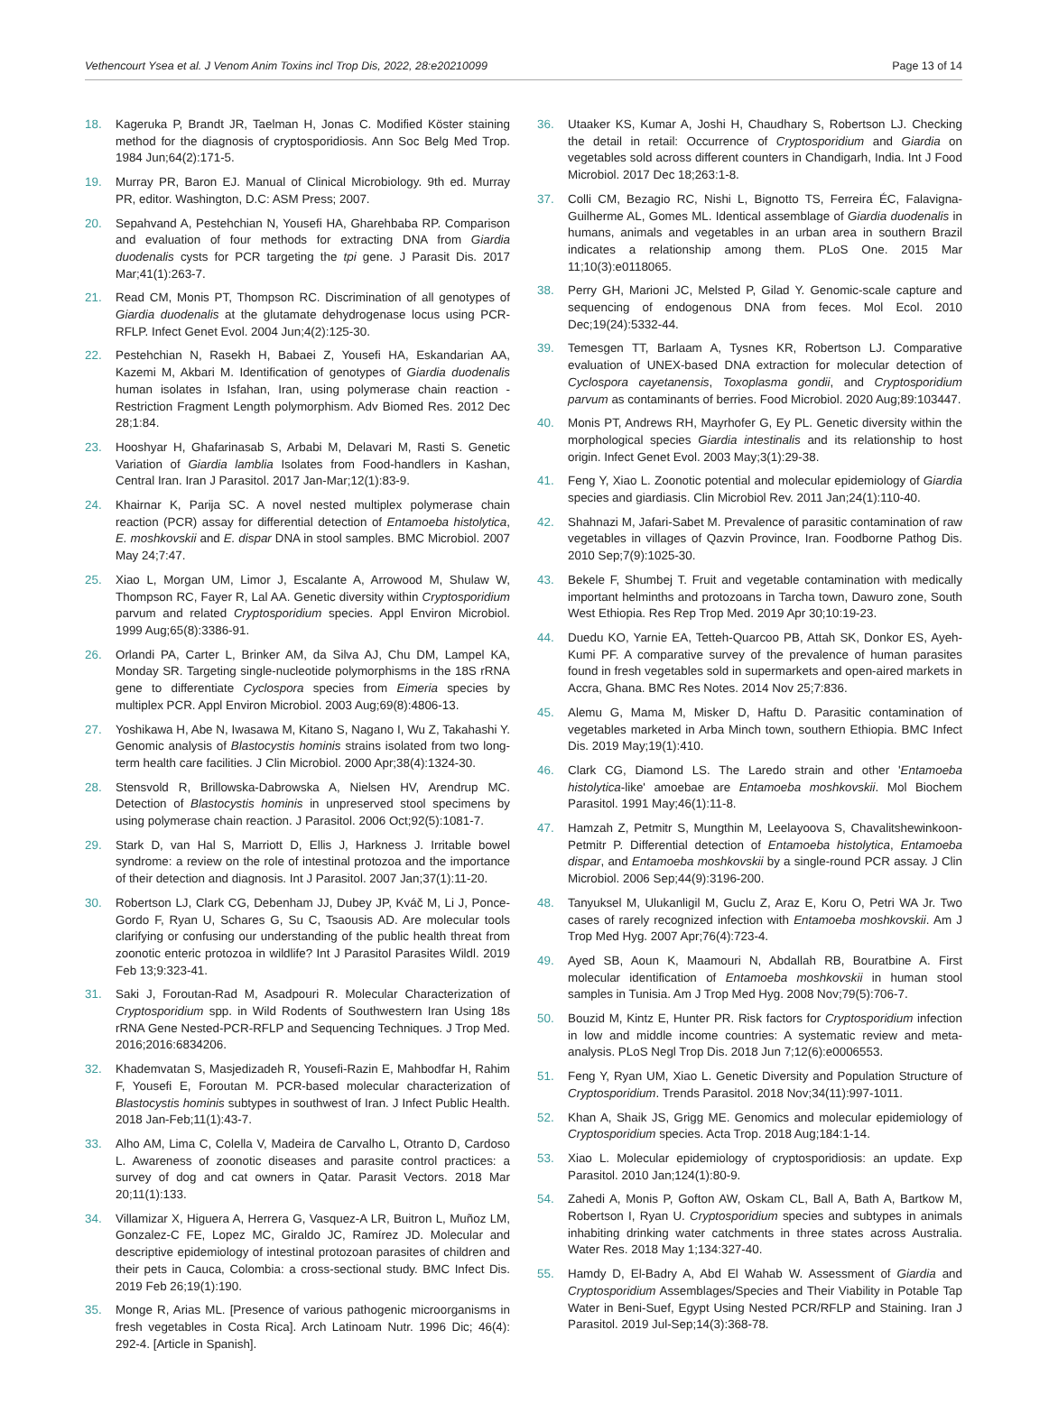Vethencourt Ysea et al. J Venom Anim Toxins incl Trop Dis, 2022, 28:e20210099 Page 13 of 14
18. Kageruka P, Brandt JR, Taelman H, Jonas C. Modified Köster staining method for the diagnosis of cryptosporidiosis. Ann Soc Belg Med Trop. 1984 Jun;64(2):171-5.
19. Murray PR, Baron EJ. Manual of Clinical Microbiology. 9th ed. Murray PR, editor. Washington, D.C: ASM Press; 2007.
20. Sepahvand A, Pestehchian N, Yousefi HA, Gharehbaba RP. Comparison and evaluation of four methods for extracting DNA from Giardia duodenalis cysts for PCR targeting the tpi gene. J Parasit Dis. 2017 Mar;41(1):263-7.
21. Read CM, Monis PT, Thompson RC. Discrimination of all genotypes of Giardia duodenalis at the glutamate dehydrogenase locus using PCR-RFLP. Infect Genet Evol. 2004 Jun;4(2):125-30.
22. Pestehchian N, Rasekh H, Babaei Z, Yousefi HA, Eskandarian AA, Kazemi M, Akbari M. Identification of genotypes of Giardia duodenalis human isolates in Isfahan, Iran, using polymerase chain reaction - Restriction Fragment Length polymorphism. Adv Biomed Res. 2012 Dec 28;1:84.
23. Hooshyar H, Ghafarinasab S, Arbabi M, Delavari M, Rasti S. Genetic Variation of Giardia lamblia Isolates from Food-handlers in Kashan, Central Iran. Iran J Parasitol. 2017 Jan-Mar;12(1):83-9.
24. Khairnar K, Parija SC. A novel nested multiplex polymerase chain reaction (PCR) assay for differential detection of Entamoeba histolytica, E. moshkovskii and E. dispar DNA in stool samples. BMC Microbiol. 2007 May 24;7:47.
25. Xiao L, Morgan UM, Limor J, Escalante A, Arrowood M, Shulaw W, Thompson RC, Fayer R, Lal AA. Genetic diversity within Cryptosporidium parvum and related Cryptosporidium species. Appl Environ Microbiol. 1999 Aug;65(8):3386-91.
26. Orlandi PA, Carter L, Brinker AM, da Silva AJ, Chu DM, Lampel KA, Monday SR. Targeting single-nucleotide polymorphisms in the 18S rRNA gene to differentiate Cyclospora species from Eimeria species by multiplex PCR. Appl Environ Microbiol. 2003 Aug;69(8):4806-13.
27. Yoshikawa H, Abe N, Iwasawa M, Kitano S, Nagano I, Wu Z, Takahashi Y. Genomic analysis of Blastocystis hominis strains isolated from two long-term health care facilities. J Clin Microbiol. 2000 Apr;38(4):1324-30.
28. Stensvold R, Brillowska-Dabrowska A, Nielsen HV, Arendrup MC. Detection of Blastocystis hominis in unpreserved stool specimens by using polymerase chain reaction. J Parasitol. 2006 Oct;92(5):1081-7.
29. Stark D, van Hal S, Marriott D, Ellis J, Harkness J. Irritable bowel syndrome: a review on the role of intestinal protozoa and the importance of their detection and diagnosis. Int J Parasitol. 2007 Jan;37(1):11-20.
30. Robertson LJ, Clark CG, Debenham JJ, Dubey JP, Kváč M, Li J, Ponce-Gordo F, Ryan U, Schares G, Su C, Tsaousis AD. Are molecular tools clarifying or confusing our understanding of the public health threat from zoonotic enteric protozoa in wildlife? Int J Parasitol Parasites Wildl. 2019 Feb 13;9:323-41.
31. Saki J, Foroutan-Rad M, Asadpouri R. Molecular Characterization of Cryptosporidium spp. in Wild Rodents of Southwestern Iran Using 18s rRNA Gene Nested-PCR-RFLP and Sequencing Techniques. J Trop Med. 2016;2016:6834206.
32. Khademvatan S, Masjedizadeh R, Yousefi-Razin E, Mahbodfar H, Rahim F, Yousefi E, Foroutan M. PCR-based molecular characterization of Blastocystis hominis subtypes in southwest of Iran. J Infect Public Health. 2018 Jan-Feb;11(1):43-7.
33. Alho AM, Lima C, Colella V, Madeira de Carvalho L, Otranto D, Cardoso L. Awareness of zoonotic diseases and parasite control practices: a survey of dog and cat owners in Qatar. Parasit Vectors. 2018 Mar 20;11(1):133.
34. Villamizar X, Higuera A, Herrera G, Vasquez-A LR, Buitron L, Muñoz LM, Gonzalez-C FE, Lopez MC, Giraldo JC, Ramírez JD. Molecular and descriptive epidemiology of intestinal protozoan parasites of children and their pets in Cauca, Colombia: a cross-sectional study. BMC Infect Dis. 2019 Feb 26;19(1):190.
35. Monge R, Arias ML. [Presence of various pathogenic microorganisms in fresh vegetables in Costa Rica]. Arch Latinoam Nutr. 1996 Dic; 46(4): 292-4. [Article in Spanish].
36. Utaaker KS, Kumar A, Joshi H, Chaudhary S, Robertson LJ. Checking the detail in retail: Occurrence of Cryptosporidium and Giardia on vegetables sold across different counters in Chandigarh, India. Int J Food Microbiol. 2017 Dec 18;263:1-8.
37. Colli CM, Bezagio RC, Nishi L, Bignotto TS, Ferreira ÉC, Falavigna-Guilherme AL, Gomes ML. Identical assemblage of Giardia duodenalis in humans, animals and vegetables in an urban area in southern Brazil indicates a relationship among them. PLoS One. 2015 Mar 11;10(3):e0118065.
38. Perry GH, Marioni JC, Melsted P, Gilad Y. Genomic-scale capture and sequencing of endogenous DNA from feces. Mol Ecol. 2010 Dec;19(24):5332-44.
39. Temesgen TT, Barlaam A, Tysnes KR, Robertson LJ. Comparative evaluation of UNEX-based DNA extraction for molecular detection of Cyclospora cayetanensis, Toxoplasma gondii, and Cryptosporidium parvum as contaminants of berries. Food Microbiol. 2020 Aug;89:103447.
40. Monis PT, Andrews RH, Mayrhofer G, Ey PL. Genetic diversity within the morphological species Giardia intestinalis and its relationship to host origin. Infect Genet Evol. 2003 May;3(1):29-38.
41. Feng Y, Xiao L. Zoonotic potential and molecular epidemiology of Giardia species and giardiasis. Clin Microbiol Rev. 2011 Jan;24(1):110-40.
42. Shahnazi M, Jafari-Sabet M. Prevalence of parasitic contamination of raw vegetables in villages of Qazvin Province, Iran. Foodborne Pathog Dis. 2010 Sep;7(9):1025-30.
43. Bekele F, Shumbej T. Fruit and vegetable contamination with medically important helminths and protozoans in Tarcha town, Dawuro zone, South West Ethiopia. Res Rep Trop Med. 2019 Apr 30;10:19-23.
44. Duedu KO, Yarnie EA, Tetteh-Quarcoo PB, Attah SK, Donkor ES, Ayeh-Kumi PF. A comparative survey of the prevalence of human parasites found in fresh vegetables sold in supermarkets and open-aired markets in Accra, Ghana. BMC Res Notes. 2014 Nov 25;7:836.
45. Alemu G, Mama M, Misker D, Haftu D. Parasitic contamination of vegetables marketed in Arba Minch town, southern Ethiopia. BMC Infect Dis. 2019 May;19(1):410.
46. Clark CG, Diamond LS. The Laredo strain and other 'Entamoeba histolytica-like' amoebae are Entamoeba moshkovskii. Mol Biochem Parasitol. 1991 May;46(1):11-8.
47. Hamzah Z, Petmitr S, Mungthin M, Leelayoova S, Chavalitshewinkoon-Petmitr P. Differential detection of Entamoeba histolytica, Entamoeba dispar, and Entamoeba moshkovskii by a single-round PCR assay. J Clin Microbiol. 2006 Sep;44(9):3196-200.
48. Tanyuksel M, Ulukanligil M, Guclu Z, Araz E, Koru O, Petri WA Jr. Two cases of rarely recognized infection with Entamoeba moshkovskii. Am J Trop Med Hyg. 2007 Apr;76(4):723-4.
49. Ayed SB, Aoun K, Maamouri N, Abdallah RB, Bouratbine A. First molecular identification of Entamoeba moshkovskii in human stool samples in Tunisia. Am J Trop Med Hyg. 2008 Nov;79(5):706-7.
50. Bouzid M, Kintz E, Hunter PR. Risk factors for Cryptosporidium infection in low and middle income countries: A systematic review and meta-analysis. PLoS Negl Trop Dis. 2018 Jun 7;12(6):e0006553.
51. Feng Y, Ryan UM, Xiao L. Genetic Diversity and Population Structure of Cryptosporidium. Trends Parasitol. 2018 Nov;34(11):997-1011.
52. Khan A, Shaik JS, Grigg ME. Genomics and molecular epidemiology of Cryptosporidium species. Acta Trop. 2018 Aug;184:1-14.
53. Xiao L. Molecular epidemiology of cryptosporidiosis: an update. Exp Parasitol. 2010 Jan;124(1):80-9.
54. Zahedi A, Monis P, Gofton AW, Oskam CL, Ball A, Bath A, Bartkow M, Robertson I, Ryan U. Cryptosporidium species and subtypes in animals inhabiting drinking water catchments in three states across Australia. Water Res. 2018 May 1;134:327-40.
55. Hamdy D, El-Badry A, Abd El Wahab W. Assessment of Giardia and Cryptosporidium Assemblages/Species and Their Viability in Potable Tap Water in Beni-Suef, Egypt Using Nested PCR/RFLP and Staining. Iran J Parasitol. 2019 Jul-Sep;14(3):368-78.